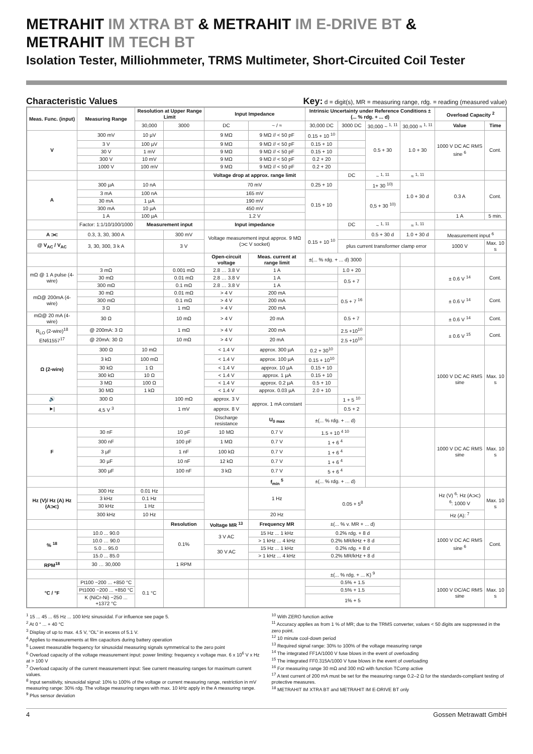METRAHIT IM XTRA BT & METRAHIT IM E-DRIVE BT &
METRAHIT IM TECH BT
Isolation Tester, Milliohmmeter, TRMS Multimeter, Short-Circuited Coil Tester
Characteristic Values Key: d = digit(s), MR = measuring range, rdg. = reading (measured value)
| Meas. Func. (input) | Measuring Range | Resolution at Upper Range Limit | | Input Impedance | | Intrinsic Uncertainty under Reference Conditions ±(... % rdg. + ... d) | | | | Overload Capacity <sup>2</sup> | |
| --- | --- | --- | --- | --- | --- | --- | --- | --- | --- | --- | --- |
| | | 30,000 | 3000 | DC | ~ / ≈ | 30,000 DC | 3000 DC | 30,000 ~ <sup>1, 11</sup> | 30,000 ≈ <sup>1, 11</sup> | Value | Time |
| V | 300 mV | 10 µV | | 9 MΩ | 9 MΩ // < 50 pF | 0.15 + 10 <sup>10</sup> | | 0.5 + 30 | 1.0 + 30 | 1000 V DC AC RMS sine <sup>6</sup> | Cont. |
| | 3 V | 100 µV | | 9 MΩ | 9 MΩ // < 50 pF | 0.15 + 10 | | | | | |
| | 30 V | 1 mV | | 9 MΩ | 9 MΩ // < 50 pF | 0.15 + 10 | | | | | |
| | 300 V | 10 mV | | 9 MΩ | 9 MΩ // < 50 pF | 0.2 + 20 | | | | | |
| | 1000 V | 100 mV | | 9 MΩ | 9 MΩ // < 50 pF | 0.2 + 20 | | | | | |
| | | | | Voltage drop at approx. range limit | | | DC | ~ <sup>1, 11</sup> | ≈ <sup>1, 11</sup> | | |
| A | 300 µA | 10 nA | | 70 mV | | 0.25 + 10 | | 1+ 30 <sup>10)</sup> | 1.0 + 30 d | 0.3 A | Cont. |
| | 3 mA | 100 nA | | 165 mV | | 0.15 + 10 | | 0,5 + 30 <sup>10)</sup> | | | |
| | 30 mA | 1 µA | | 190 mV | | | | | | | |
| | 300 mA | 10 µA | | 450 mV | | | | | | | |
| | 1 A | 100 µA | | 1.2 V | | | | | | 1 A | 5 min. |
| | Factor: 1:1/10/100/1000 | Measurement input | | Input impedance | | | DC | ~ <sup>1, 11</sup> | ≈ <sup>1, 11</sup> | | |
| A ⫘ | 0.3, 3, 30, 300 A | | 300 mV | Voltage measurement input approx. 9 MΩ (⫘ V socket) | | 0.15 + 10 <sup>10</sup> | | 0.5 + 30 d | 1.0 + 30 d | Measurement input <sup>6</sup> | |
| @ V<sub>AC</sub> / V<sub>AC</sub> | 3, 30, 300, 3 k A | | 3 V | | | | plus current transformer clamp error | | | 1000 V | Max. 10 s |
| | | | | Open-circuit voltage | Meas. current at range limit | ±(... % rdg. + ... d) 3000 | | | | | |
| mΩ @ 1 A pulse (4-wire) | 3 mΩ | | 0.001 mΩ | 2.8 … 3.8 V | 1 A | | 1.0 + 20 | | | ± 0.6 V <sup>14</sup> | Cont. |
| | 30 mΩ | | 0.01 mΩ | 2.8 … 3.8 V | 1 A | | 0.5 + 7 | | | | |
| | 300 mΩ | | 0.1 mΩ | 2.8 … 3.8 V | 1 A | | | | | | |
| mΩ@ 200mA (4-wire) | 30 mΩ | | 0.01 mΩ | > 4 V | 200 mA | | 0.5 + 7 <sup>16</sup> | | | ± 0.6 V <sup>14</sup> | Cont. |
| | 300 mΩ | | 0.1 mΩ | > 4 V | 200 mA | | | | | | |
| | 3 Ω | | 1 mΩ | > 4 V | 200 mA | | | | | | |
| mΩ@ 20 mA (4-wire) | 30 Ω | | 10 mΩ | > 4 V | 20 mA | | 0.5 + 7 | | | ± 0.6 V <sup>14</sup> | Cont. |
| R<sub>LO</sub> (2-wire)<sup>18</sup> EN61557<sup>17</sup> | @ 200mA: 3 Ω | | 1 mΩ | > 4 V | 200 mA | | 2.5 +10<sup>10</sup> | | | ± 0.6 V <sup>15</sup> | Cont. |
| | @ 20mA: 30 Ω | | 10 mΩ | > 4 V | 20 mA | | 2.5 +10<sup>10</sup> | | | | |
| Ω (2-wire) | 300 Ω | 10 mΩ | | < 1.4 V | approx. 300 µA | 0.2 + 30<sup>10</sup> | | | | 1000 V DC AC RMS sine | Max. 10 s |
| | 3 kΩ | 100 mΩ | | < 1.4 V | approx. 100 µA | 0.15 + 10<sup>10</sup> | | | | | |
| | 30 kΩ | 1 Ω | | < 1.4 V | approx. 10 µA | 0.15 + 10 | | | | | |
| | 300 kΩ | 10 Ω | | < 1.4 V | approx. 1 µA | 0.15 + 10 | | | | | |
| | 3 MΩ | 100 Ω | | < 1.4 V | approx. 0.2 µA | 0.5 + 10 | | | | | |
| | 30 MΩ | 1 kΩ | | < 1.4 V | approx. 0.03 µA | 2.0 + 10 | | | | | |
| 🔊 | 300 Ω | | 100 mΩ | approx. 3 V | approx. 1 mA constant | | 1 + 5 <sup>10</sup> | | | | |
| ⯈/ | 4,5 V <sup>3</sup> | | 1 mV | approx. 8 V | | | 0.5 + 2 | | | | |
| | | | | Discharge resistance | U<sub>0 max</sub> | ±(... % rdg. + ... d) | | | | | |
| F | 30 nF | | 10 pF | 10 MΩ | 0.7 V | 1.5 + 10 <sup>4 10</sup> | | | | 1000 V DC AC RMS sine | Max. 10 s |
| | 300 nF | | 100 pF | 1 MΩ | 0.7 V | 1 + 6 <sup>4</sup> | | | | | |
| | 3 µF | | 1 nF | 100 kΩ | 0.7 V | 1 + 6 <sup>4</sup> | | | | | |
| | 30 µF | | 10 nF | 12 kΩ | 0.7 V | 1 + 6 <sup>4</sup> | | | | | |
| | 300 µF | | 100 nF | 3 kΩ | 0.7 V | 5 + 6 <sup>4</sup> | | | | | |
| | | | | | f<sub>min</sub> <sup>5</sup> | ±(... % rdg. + ... d) | | | | | |
| Hz (V)/ Hz (A) Hz (A⫘) | 300 Hz | 0.01 Hz | | | 1 Hz | 0.05 + 5<sup>8</sup> | | | | Hz (V) <sup>6</sup>: Hz (A⫘) <sup>6</sup>: 1000 V | Max. 10 s |
| | 3 kHz | 0.1 Hz | | | | | | | | | |
| | 30 kHz | 1 Hz | | | | | | | | | |
| | 300 kHz | 10 Hz | | | 20 Hz | | | | | Hz (A): <sup>7</sup> | |
| | | | Resolution | Voltage MR <sup>13</sup> | Frequency MR | ±(... % v. MR + ... d) | | | | | |
| % <sup>18</sup> | 10.0 ... 90.0 | | 0.1% | 3 V AC | 15 Hz ... 1 kHz | 0.2% rdg. + 8 d | | | | 1000 V DC AC RMS sine <sup>6</sup> | Cont. |
| | 10.0 … 90.0 | | | | > 1 kHz ... 4 kHz | 0.2% MR/kHz + 8 d | | | | | |
| | 5.0 ... 95.0 | | | 30 V AC | 15 Hz ... 1 kHz | 0.2% rdg. + 8 d | | | | | |
| | 15.0 ... 85.0 | | | | > 1 kHz ... 4 kHz | 0.2% MR/kHz + 8 d | | | | | |
| RPM<sup>18</sup> | 30 … 30,000 | | 1 RPM | | | | | | | | |
| | | | | | | ±(... % rdg. + ... K) <sup>9</sup> | | | | | |
| °C / °F | Pt100 −200 ... +850 °C | 0.1 °C | | | | 0.5% + 1.5 | | | | 1000 V DC/AC RMS sine | Max. 10 s |
| | Pt1000 −200 ... +850 °C | | | | | 0.5% + 1.5 | | | | | |
| | K (NiCr-Ni) −250 ... +1372 °C | | | | | 1% + 5 | | | | | |
<sup>1</sup> 15 ... 45 ... 65 Hz ... 100 kHz sinusoidal. For influence see page 5.
<sup>2</sup> At 0 ° ... + 40 °C
<sup>3</sup> Display of up to max. 4.5 V, “OL” in excess of 5.1 V.
<sup>4</sup> Applies to measurements at film capacitors during battery operation
<sup>5</sup> Lowest measurable frequency for sinusoidal measuring signals symmetrical to the zero point
<sup>6</sup> Overload capacity of the voltage measurement input: power limiting: frequency x voltage max. 6 x 10<sup>6</sup> V x Hz at > 100 V
<sup>7</sup> Overload capacity of the current measurement input: See current measuring ranges for maximum current values.
<sup>8</sup> Input sensitivity, sinusoidal signal: 10% to 100% of the voltage or current measuring range, restriction in mV measuring range: 30% rdg. The voltage measuring ranges with max. 10 kHz apply in the A measuring range.
<sup>9</sup> Plus sensor deviation
<sup>10</sup> With ZERO function active
<sup>11</sup> Accuracy applies as from 1 % of MR; due to the TRMS converter, values < 50 digits are suppressed in the zero point.
<sup>12</sup> 10 minute cool-down period
<sup>13</sup> Required signal range: 30% to 100% of the voltage measuring range
<sup>14</sup> The integrated FF1A/1000 V fuse blows in the event of overloading
<sup>15</sup> The integrated FF0.315A/1000 V fuse blows in the event of overloading
<sup>16</sup> For measuring range 30 mΩ and 300 mΩ with function TComp active
<sup>17</sup> A test current of 200 mA must be set for the measuring range 0.2–2 Ω for the standards-compliant testing of protective measures.
<sup>18</sup> METRAHIT IM XTRA BT and METRAHIT IM E-DRIVE BT only
4 Gossen Metrawatt GmbH